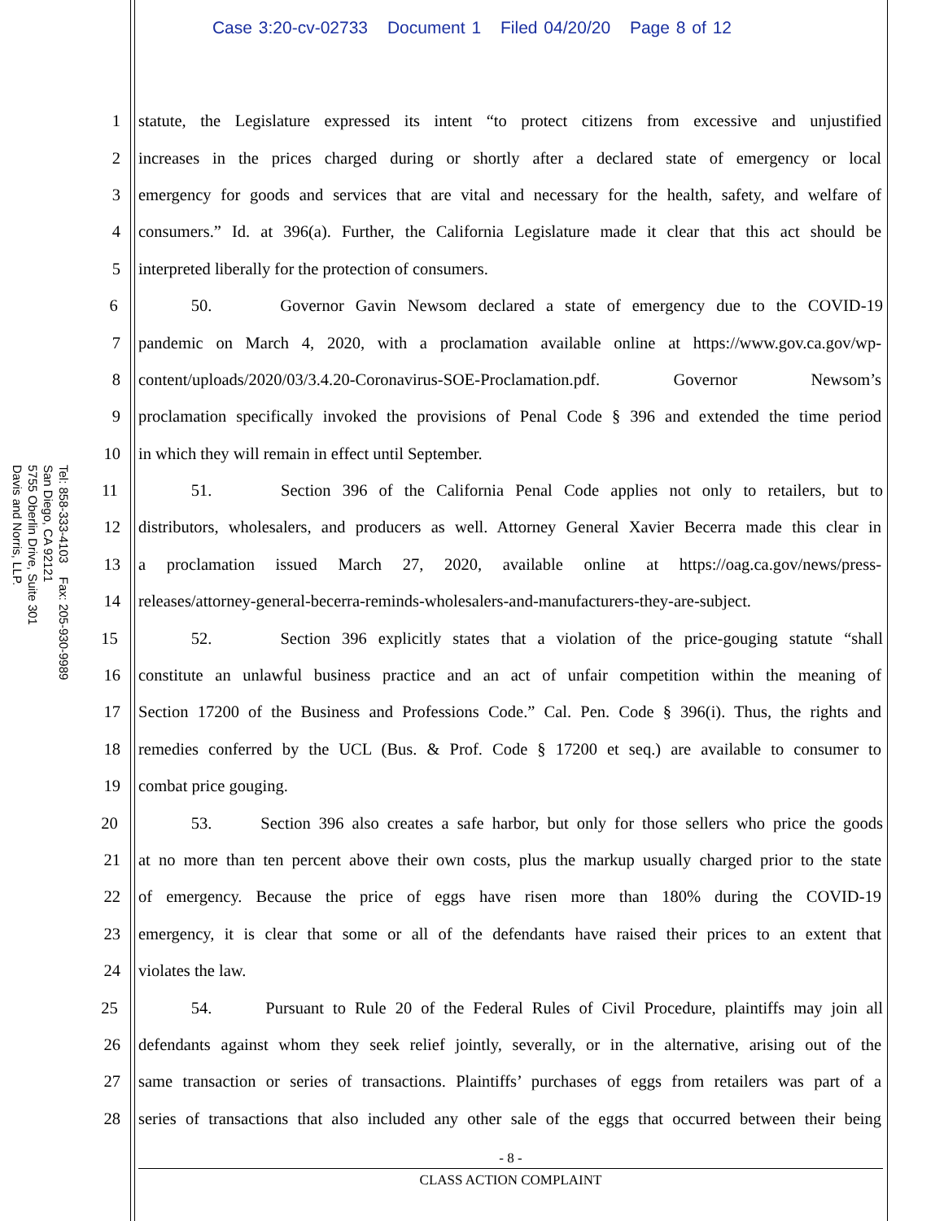Case 3:20-cv-02733 Document 1 Filed 04/20/20 Page 8 of 12
Tel: 858-333-4103 Fax: 205-930-9989
San Diego, CA 92121
5755 Oberlin Drive, Suite 301
Davis and Norris, LLP.
1 statute, the Legislature expressed its intent “to protect citizens from excessive and unjustified
2 increases in the prices charged during or shortly after a declared state of emergency or local
3 emergency for goods and services that are vital and necessary for the health, safety, and welfare of
4 consumers.” Id. at 396(a). Further, the California Legislature made it clear that this act should be
5 interpreted liberally for the protection of consumers.
6 50. Governor Gavin Newsom declared a state of emergency due to the COVID-19
7 pandemic on March 4, 2020, with a proclamation available online at https://www.gov.ca.gov/wp-
8 content/uploads/2020/03/3.4.20-Coronavirus-SOE-Proclamation.pdf. Governor Newsom’s
9 proclamation specifically invoked the provisions of Penal Code § 396 and extended the time period
10 in which they will remain in effect until September.
11 51. Section 396 of the California Penal Code applies not only to retailers, but to
12 distributors, wholesalers, and producers as well. Attorney General Xavier Becerra made this clear in
13 a proclamation issued March 27, 2020, available online at https://oag.ca.gov/news/press-
14 releases/attorney-general-becerra-reminds-wholesalers-and-manufacturers-they-are-subject.
15 52. Section 396 explicitly states that a violation of the price-gouging statute “shall
16 constitute an unlawful business practice and an act of unfair competition within the meaning of
17 Section 17200 of the Business and Professions Code.” Cal. Pen. Code § 396(i). Thus, the rights and
18 remedies conferred by the UCL (Bus. & Prof. Code § 17200 et seq.) are available to consumer to
19 combat price gouging.
20 53. Section 396 also creates a safe harbor, but only for those sellers who price the goods
21 at no more than ten percent above their own costs, plus the markup usually charged prior to the state
22 of emergency. Because the price of eggs have risen more than 180% during the COVID-19
23 emergency, it is clear that some or all of the defendants have raised their prices to an extent that
24 violates the law.
25 54. Pursuant to Rule 20 of the Federal Rules of Civil Procedure, plaintiffs may join all
26 defendants against whom they seek relief jointly, severally, or in the alternative, arising out of the
27 same transaction or series of transactions. Plaintiffs’ purchases of eggs from retailers was part of a
28 series of transactions that also included any other sale of the eggs that occurred between their being
- 8 -
CLASS ACTION COMPLAINT